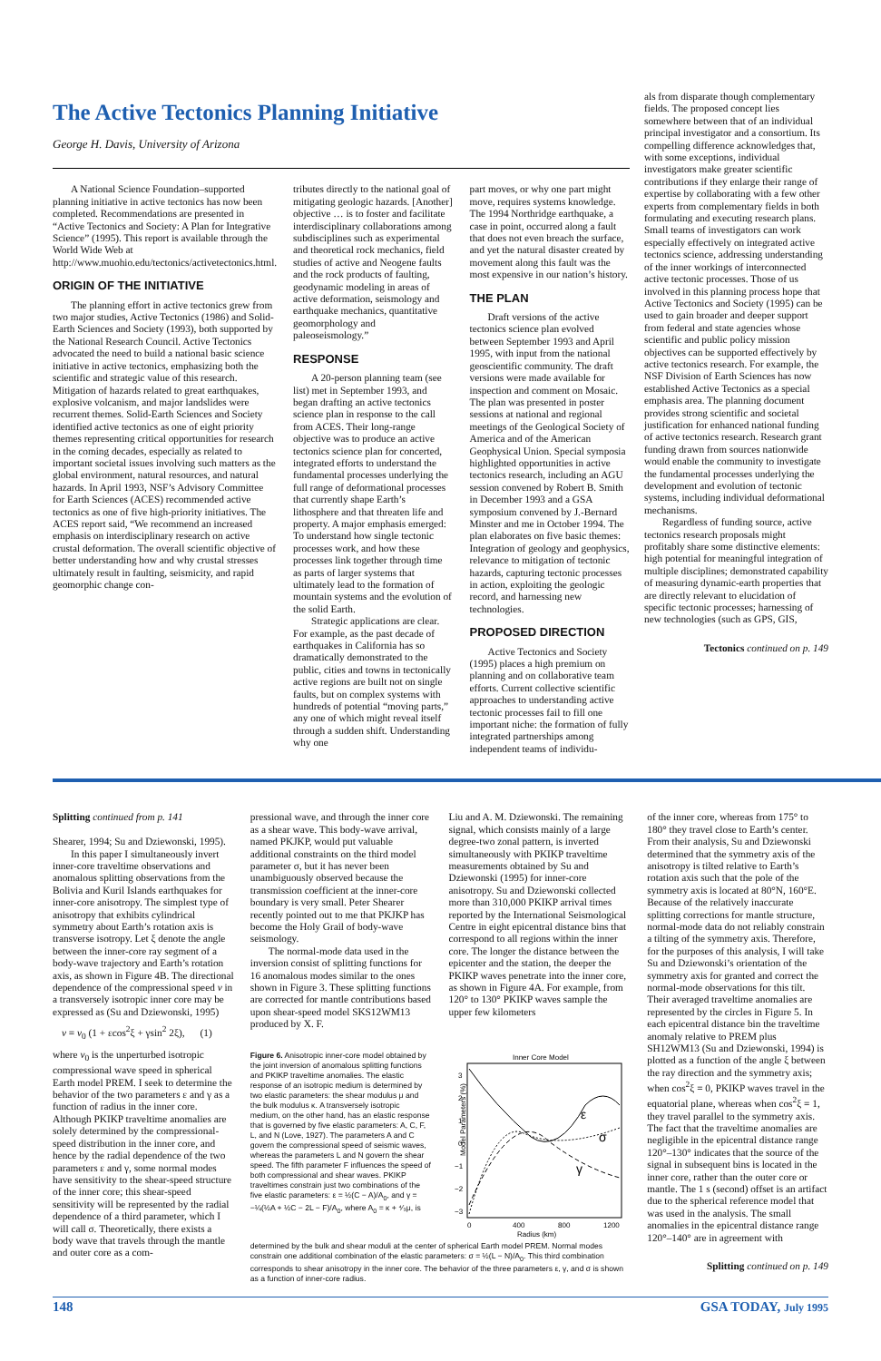The Active Tectonics Planning Initiative
George H. Davis, University of Arizona
A National Science Foundation–supported planning initiative in active tectonics has now been completed. Recommendations are presented in “Active Tectonics and Society: A Plan for Integrative Science” (1995). This report is available through the World Wide Web at http://www.muohio.edu/tectonics/activetectonics.html.
ORIGIN OF THE INITIATIVE
The planning effort in active tectonics grew from two major studies, Active Tectonics (1986) and Solid-Earth Sciences and Society (1993), both supported by the National Research Council. Active Tectonics advocated the need to build a national basic science initiative in active tectonics, emphasizing both the scientific and strategic value of this research. Mitigation of hazards related to great earthquakes, explosive volcanism, and major landslides were recurrent themes. Solid-Earth Sciences and Society identified active tectonics as one of eight priority themes representing critical opportunities for research in the coming decades, especially as related to important societal issues involving such matters as the global environment, natural resources, and natural hazards. In April 1993, NSF’s Advisory Committee for Earth Sciences (ACES) recommended active tectonics as one of five high-priority initiatives. The ACES report said, “We recommend an increased emphasis on interdisciplinary research on active crustal deformation. The overall scientific objective of better understanding how and why crustal stresses ultimately result in faulting, seismicity, and rapid geomorphic change con-
tributes directly to the national goal of mitigating geologic hazards. [Another] objective … is to foster and facilitate interdisciplinary collaborations among subdisciplines such as experimental and theoretical rock mechanics, field studies of active and Neogene faults and the rock products of faulting, geodynamic modeling in areas of active deformation, seismology and earthquake mechanics, quantitative geomorphology and paleoseismology.”
RESPONSE
A 20-person planning team (see list) met in September 1993, and began drafting an active tectonics science plan in response to the call from ACES. Their long-range objective was to produce an active tectonics science plan for concerted, integrated efforts to understand the fundamental processes underlying the full range of deformational processes that currently shape Earth’s lithosphere and that threaten life and property. A major emphasis emerged: To understand how single tectonic processes work, and how these processes link together through time as parts of larger systems that ultimately lead to the formation of mountain systems and the evolution of the solid Earth.
Strategic applications are clear. For example, as the past decade of earthquakes in California has so dramatically demonstrated to the public, cities and towns in tectonically active regions are built not on single faults, but on complex systems with hundreds of potential “moving parts,” any one of which might reveal itself through a sudden shift. Understanding why one
part moves, or why one part might move, requires systems knowledge. The 1994 Northridge earthquake, a case in point, occurred along a fault that does not even breach the surface, and yet the natural disaster created by movement along this fault was the most expensive in our nation’s history.
THE PLAN
Draft versions of the active tectonics science plan evolved between September 1993 and April 1995, with input from the national geoscientific community. The draft versions were made available for inspection and comment on Mosaic. The plan was presented in poster sessions at national and regional meetings of the Geological Society of America and of the American Geophysical Union. Special symposia highlighted opportunities in active tectonics research, including an AGU session convened by Robert B. Smith in December 1993 and a GSA symposium convened by J.-Bernard Minster and me in October 1994. The plan elaborates on five basic themes: Integration of geology and geophysics, relevance to mitigation of tectonic hazards, capturing tectonic processes in action, exploiting the geologic record, and harnessing new technologies.
PROPOSED DIRECTION
Active Tectonics and Society (1995) places a high premium on planning and on collaborative team efforts. Current collective scientific approaches to understanding active tectonic processes fail to fill one important niche: the formation of fully integrated partnerships among independent teams of individu-
als from disparate though complementary fields. The proposed concept lies somewhere between that of an individual principal investigator and a consortium. Its compelling difference acknowledges that, with some exceptions, individual investigators make greater scientific contributions if they enlarge their range of expertise by collaborating with a few other experts from complementary fields in both formulating and executing research plans. Small teams of investigators can work especially effectively on integrated active tectonics science, addressing understanding of the inner workings of interconnected active tectonic processes. Those of us involved in this planning process hope that Active Tectonics and Society (1995) can be used to gain broader and deeper support from federal and state agencies whose scientific and public policy mission objectives can be supported effectively by active tectonics research. For example, the NSF Division of Earth Sciences has now established Active Tectonics as a special emphasis area. The planning document provides strong scientific and societal justification for enhanced national funding of active tectonics research. Research grant funding drawn from sources nationwide would enable the community to investigate the fundamental processes underlying the development and evolution of tectonic systems, including individual deformational mechanisms.
Regardless of funding source, active tectonics research proposals might profitably share some distinctive elements: high potential for meaningful integration of multiple disciplines; demonstrated capability of measuring dynamic-earth properties that are directly relevant to elucidation of specific tectonic processes; harnessing of new technologies (such as GPS, GIS,
Tectonics continued on p. 149
Splitting continued from p. 141
Shearer, 1994; Su and Dziewonski, 1995).
In this paper I simultaneously invert inner-core traveltime observations and anomalous splitting observations from the Bolivia and Kuril Islands earthquakes for inner-core anisotropy. The simplest type of anisotropy that exhibits cylindrical symmetry about Earth’s rotation axis is transverse isotropy. Let ξ denote the angle between the inner-core ray segment of a body-wave trajectory and Earth’s rotation axis, as shown in Figure 4B. The directional dependence of the compressional speed v in a transversely isotropic inner core may be expressed as (Su and Dziewonski, 1995)
v = v<sub>0</sub> (1 + εcos<sup>2</sup>ξ + γsin<sup>2</sup> 2ξ), (1)
where v<sub>0</sub> is the unperturbed isotropic compressional wave speed in spherical Earth model PREM. I seek to determine the behavior of the two parameters ε and γ as a function of radius in the inner core. Although PKIKP traveltime anomalies are solely determined by the compressional-speed distribution in the inner core, and hence by the radial dependence of the two parameters ε and γ, some normal modes have sensitivity to the shear-speed structure of the inner core; this shear-speed sensitivity will be represented by the radial dependence of a third parameter, which I will call σ. Theoretically, there exists a body wave that travels through the mantle and outer core as a com-
pressional wave, and through the inner core as a shear wave. This body-wave arrival, named PKJKP, would put valuable additional constraints on the third model parameter σ, but it has never been unambiguously observed because the transmission coefficient at the inner-core boundary is very small. Peter Shearer recently pointed out to me that PKJKP has become the Holy Grail of body-wave seismology.
The normal-mode data used in the inversion consist of splitting functions for 16 anomalous modes similar to the ones shown in Figure 3. These splitting functions are corrected for mantle contributions based upon shear-speed model SKS12WM13 produced by X. F.
Liu and A. M. Dziewonski. The remaining signal, which consists mainly of a large degree-two zonal pattern, is inverted simultaneously with PKIKP traveltime measurements obtained by Su and Dziewonski (1995) for inner-core anisotropy. Su and Dziewonski collected more than 310,000 PKIKP arrival times reported by the International Seismological Centre in eight epicentral distance bins that correspond to all regions within the inner core. The longer the distance between the epicenter and the station, the deeper the PKIKP waves penetrate into the inner core, as shown in Figure 4A. For example, from 120° to 130° PKIKP waves sample the upper few kilometers
Figure 6. Anisotropic inner-core model obtained by the joint inversion of anomalous splitting functions and PKIKP traveltime anomalies. The elastic response of an isotropic medium is determined by two elastic parameters: the shear modulus μ and the bulk modulus κ. A transversely isotropic medium, on the other hand, has an elastic response that is governed by five elastic parameters: A, C, F, L, and N (Love, 1927). The parameters A and C govern the compressional speed of seismic waves, whereas the parameters L and N govern the shear speed. The fifth parameter F influences the speed of both compressional and shear waves. PKIKP traveltimes constrain just two combinations of the five elastic parameters: ε = ½(C − A)/A<sub>0</sub>, and γ = −¼(½A + ½C − 2L − F)/A<sub>0</sub>, where A<sub>0</sub> = κ + ⁴⁄₃μ, is
Inner Core Model
Model Parameters (%)
3
2
1
0
−1
−2
−3
ε
σ
γ
0
400
800
1200
Radius (km)
determined by the bulk and shear moduli at the center of spherical Earth model PREM. Normal modes constrain one additional combination of the elastic parameters: σ = ½(L − N)/A<sub>0</sub>. This third combination corresponds to shear anisotropy in the inner core. The behavior of the three parameters ε, γ, and σ is shown as a function of inner-core radius.
of the inner core, whereas from 175° to 180° they travel close to Earth’s center. From their analysis, Su and Dziewonski determined that the symmetry axis of the anisotropy is tilted relative to Earth’s rotation axis such that the pole of the symmetry axis is located at 80°N, 160°E. Because of the relatively inaccurate splitting corrections for mantle structure, normal-mode data do not reliably constrain a tilting of the symmetry axis. Therefore, for the purposes of this analysis, I will take Su and Dziewonski’s orientation of the symmetry axis for granted and correct the normal-mode observations for this tilt. Their averaged traveltime anomalies are represented by the circles in Figure 5. In each epicentral distance bin the traveltime anomaly relative to PREM plus SH12WM13 (Su and Dziewonski, 1994) is plotted as a function of the angle ξ between the ray direction and the symmetry axis; when cos<sup>2</sup>ξ = 0, PKIKP waves travel in the equatorial plane, whereas when cos<sup>2</sup>ξ = 1, they travel parallel to the symmetry axis. The fact that the traveltime anomalies are negligible in the epicentral distance range 120°–130° indicates that the source of the signal in subsequent bins is located in the inner core, rather than the outer core or mantle. The 1 s (second) offset is an artifact due to the spherical reference model that was used in the analysis. The small anomalies in the epicentral distance range 120°–140° are in agreement with
Splitting continued on p. 149
148 GSA TODAY, July 1995